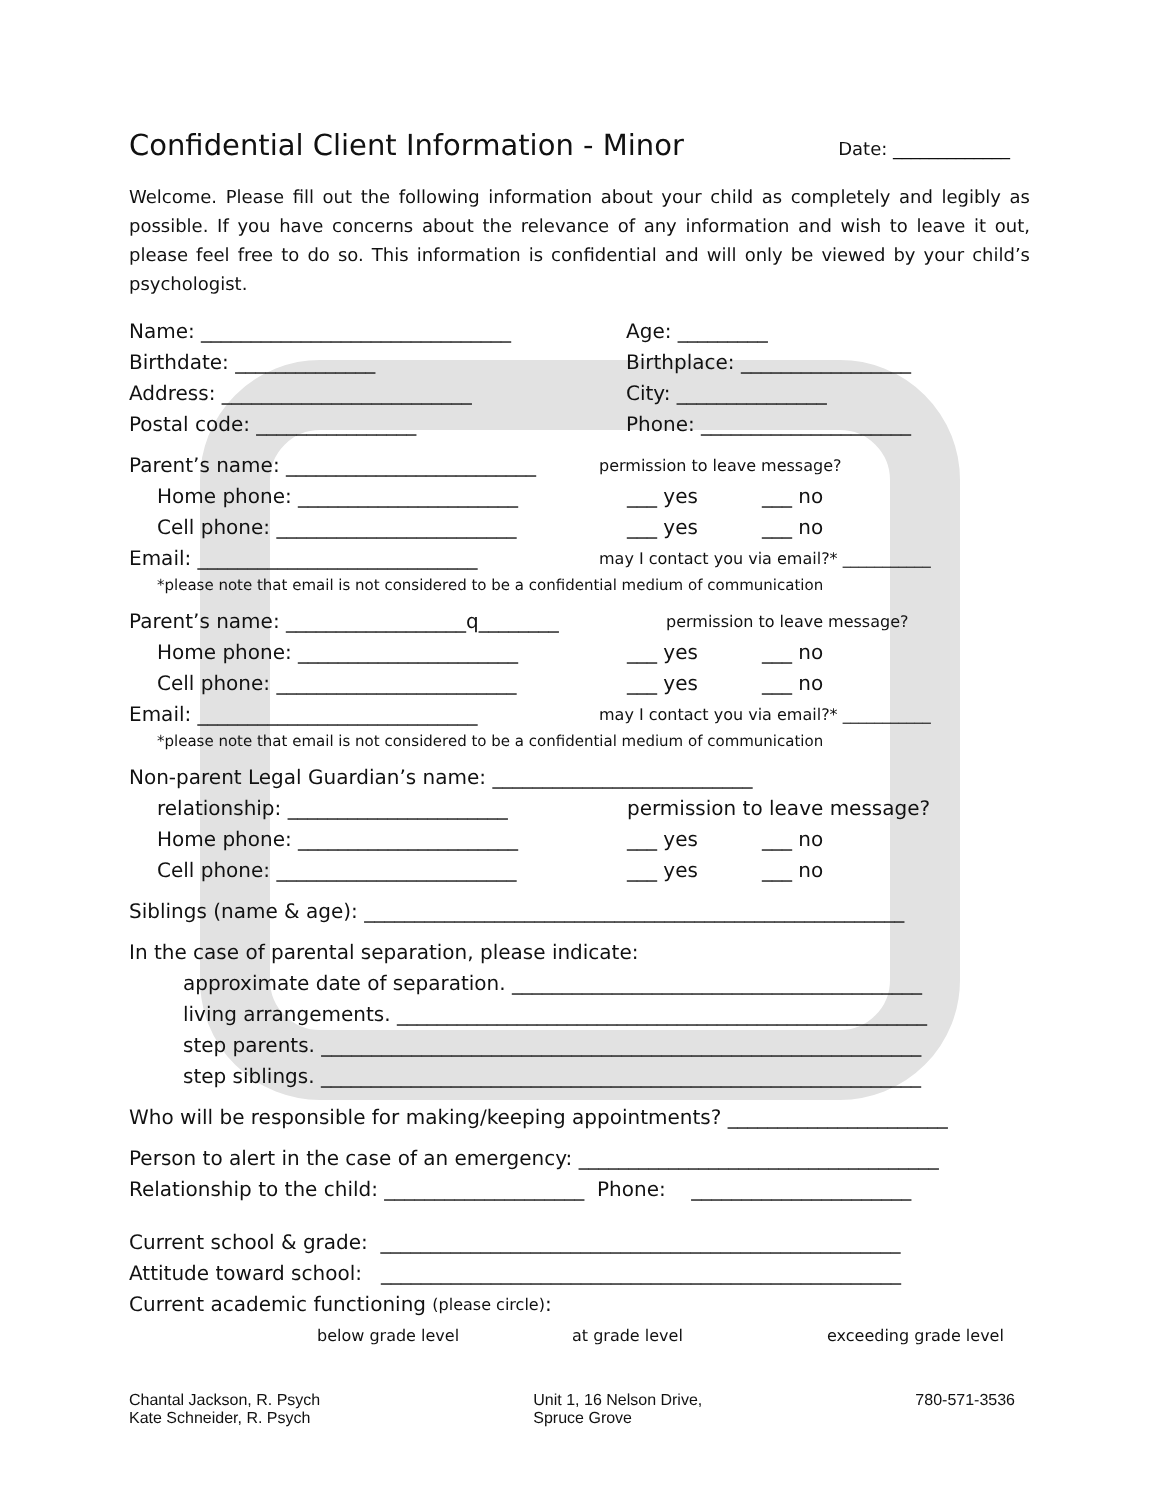Confidential Client Information - Minor Date: _____________
Welcome. Please fill out the following information about your child as completely and legibly as possible. If you have concerns about the relevance of any information and wish to leave it out, please feel free to do so. This information is confidential and will only be viewed by your child’s psychologist.
Name: _______________________________
Age: _________
Birthdate: ______________
Birthplace: _________________
Address: _________________________
City: _______________
Postal code: ________________
Phone: _____________________
Parent’s name: _________________________
permission to leave message?
Home phone: ______________________
___ yes
___ no
Cell phone: ________________________
___ yes
___ no
Email: ____________________________
may I contact you via email?* ___________
*please note that email is not considered to be a confidential medium of communication
Parent’s name: __________________q________
permission to leave message?
Home phone: ______________________
___ yes
___ no
Cell phone: ________________________
___ yes
___ no
Email: ____________________________
may I contact you via email?* ___________
*please note that email is not considered to be a confidential medium of communication
Non-parent Legal Guardian’s name: __________________________
relationship: ______________________
permission to leave message?
Home phone: ______________________
___ yes
___ no
Cell phone: ________________________
___ yes
___ no
Siblings (name & age): ______________________________________________________
In the case of parental separation, please indicate:
approximate date of separation. _________________________________________
living arrangements. _____________________________________________________
step parents. ____________________________________________________________
step siblings. ____________________________________________________________
Who will be responsible for making/keeping appointments? ______________________
Person to alert in the case of an emergency: ____________________________________
Relationship to the child: ____________________ Phone: ______________________
Current school & grade: ____________________________________________________
Attitude toward school: ____________________________________________________
Current academic functioning (please circle):
below grade level
at grade level
exceeding grade level
Chantal Jackson, R. Psych
Kate Schneider, R. Psych
Unit 1, 16 Nelson Drive,
Spruce Grove
780-571-3536